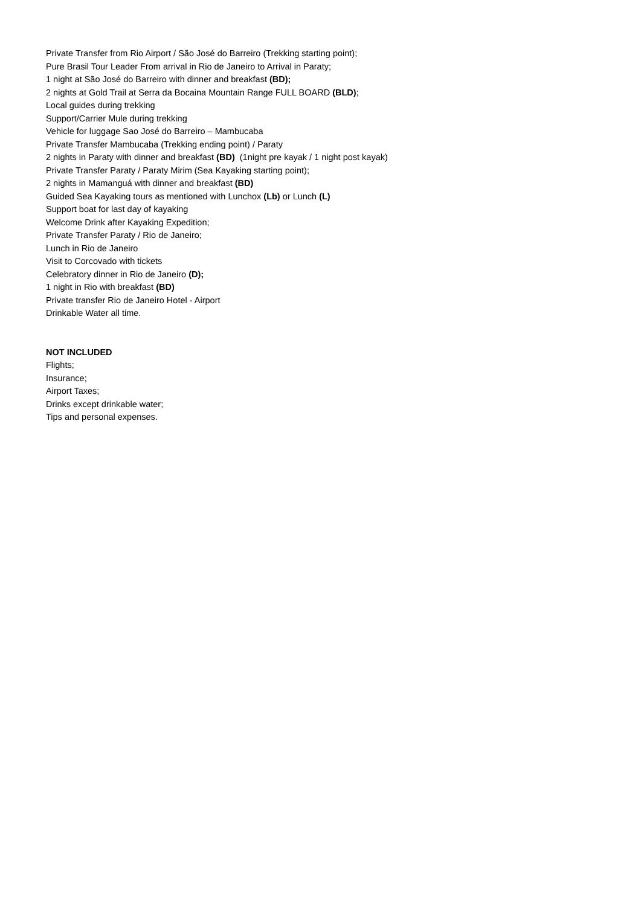Private Transfer from Rio Airport / São José do Barreiro (Trekking starting point);
Pure Brasil Tour Leader From arrival in Rio de Janeiro to Arrival in Paraty;
1 night at São José do Barreiro with dinner and breakfast (BD);
2 nights at Gold Trail at Serra da Bocaina Mountain Range FULL BOARD (BLD);
Local guides during trekking
Support/Carrier Mule during trekking
Vehicle for luggage Sao José do Barreiro – Mambucaba
Private Transfer Mambucaba (Trekking ending point) / Paraty
2 nights in Paraty with dinner and breakfast (BD) (1night pre kayak / 1 night post kayak)
Private Transfer Paraty / Paraty Mirim (Sea Kayaking starting point);
2 nights in Mamanguá with dinner and breakfast (BD)
Guided Sea Kayaking tours as mentioned with Lunchox (Lb) or Lunch (L)
Support boat for last day of kayaking
Welcome Drink after Kayaking Expedition;
Private Transfer Paraty / Rio de Janeiro;
Lunch in Rio de Janeiro
Visit to Corcovado with tickets
Celebratory dinner in Rio de Janeiro (D);
1 night in Rio with breakfast (BD)
Private transfer Rio de Janeiro Hotel - Airport
Drinkable Water all time.
NOT INCLUDED
Flights;
Insurance;
Airport Taxes;
Drinks except drinkable water;
Tips and personal expenses.